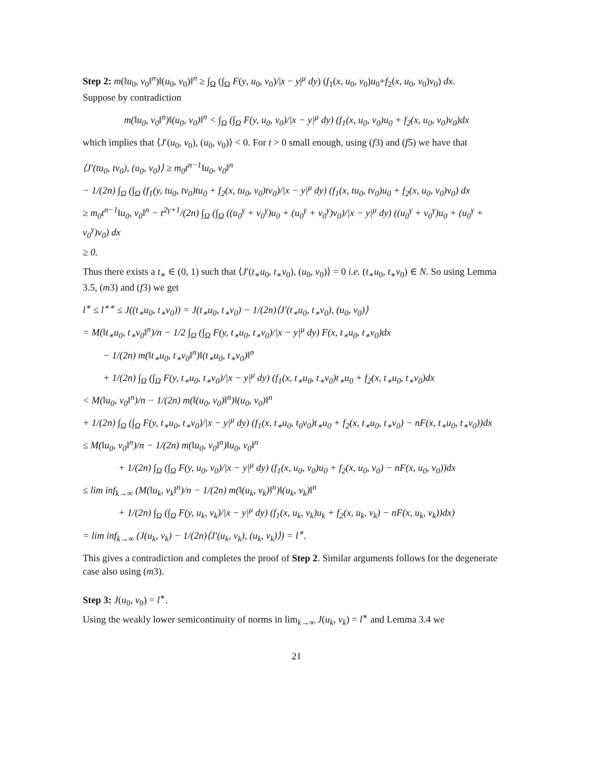Step 2: m(‖u<sub>0</sub>, v<sub>0</sub>‖<sup>n</sup>)‖(u<sub>0</sub>, v<sub>0</sub>)‖<sup>n</sup> ≥ ∫<sub>Ω</sub> (∫<sub>Ω</sub> F(y, u<sub>0</sub>, v<sub>0</sub>)/|x − y|<sup>μ</sup> dy) (f<sub>1</sub>(x, u<sub>0</sub>, v<sub>0</sub>)u<sub>0</sub>+f<sub>2</sub>(x, u<sub>0</sub>, v<sub>0</sub>)v<sub>0</sub>) dx.
Suppose by contradiction
m(‖u<sub>0</sub>, v<sub>0</sub>‖<sup>n</sup>)‖(u<sub>0</sub>, v<sub>0</sub>)‖<sup>n</sup> < ∫<sub>Ω</sub> (∫<sub>Ω</sub> F(y, u<sub>0</sub>, v<sub>0</sub>)/|x − y|<sup>μ</sup> dy) (f<sub>1</sub>(x, u<sub>0</sub>, v<sub>0</sub>)u<sub>0</sub> + f<sub>2</sub>(x, u<sub>0</sub>, v<sub>0</sub>)v<sub>0</sub>)dx
which implies that ⟨J′(u<sub>0</sub>, v<sub>0</sub>), (u<sub>0</sub>, v<sub>0</sub>)⟩ < 0. For t > 0 small enough, using (f3) and (f5) we have that
⟨J′(tu<sub>0</sub>, tv<sub>0</sub>), (u<sub>0</sub>, v<sub>0</sub>)⟩ ≥ m<sub>0</sub>t<sup>n−1</sup>‖u<sub>0</sub>, v<sub>0</sub>‖<sup>n</sup>
− 1/(2n) ∫<sub>Ω</sub> (∫<sub>Ω</sub> (f<sub>1</sub>(y, tu<sub>0</sub>, tv<sub>0</sub>)tu<sub>0</sub> + f<sub>2</sub>(x, tu<sub>0</sub>, v<sub>0</sub>)tv<sub>0</sub>)/|x − y|<sup>μ</sup> dy) (f<sub>1</sub>(x, tu<sub>0</sub>, tv<sub>0</sub>)u<sub>0</sub> + f<sub>2</sub>(x, u<sub>0</sub>, v<sub>0</sub>)v<sub>0</sub>) dx
≥ m<sub>0</sub>t<sup>n−1</sup>‖u<sub>0</sub>, v<sub>0</sub>‖<sup>n</sup> − t<sup>2γ+1</sup>/(2n) ∫<sub>Ω</sub> (∫<sub>Ω</sub> ((u<sub>0</sub><sup>γ</sup> + v<sub>0</sub><sup>γ</sup>)u<sub>0</sub> + (u<sub>0</sub><sup>γ</sup> + v<sub>0</sub><sup>γ</sup>)v<sub>0</sub>)/|x − y|<sup>μ</sup> dy) ((u<sub>0</sub><sup>γ</sup> + v<sub>0</sub><sup>γ</sup>)u<sub>0</sub> + (u<sub>0</sub><sup>γ</sup> + v<sub>0</sub><sup>γ</sup>)v<sub>0</sub>) dx
≥ 0.
Thus there exists a t<sub>∗</sub> ∈ (0, 1) such that ⟨J′(t<sub>∗</sub>u<sub>0</sub>, t<sub>∗</sub>v<sub>0</sub>), (u<sub>0</sub>, v<sub>0</sub>)⟩ = 0 i.e. (t<sub>∗</sub>u<sub>0</sub>, t<sub>∗</sub>v<sub>0</sub>) ∈ N. So using Lemma 3.5, (m3) and (f3) we get
l<sup>∗</sup> ≤ l<sup>∗∗</sup> ≤ J((t<sub>∗</sub>u<sub>0</sub>, t<sub>∗</sub>v<sub>0</sub>)) = J(t<sub>∗</sub>u<sub>0</sub>, t<sub>∗</sub>v<sub>0</sub>) − 1/(2n)⟨J′(t<sub>∗</sub>u<sub>0</sub>, t<sub>∗</sub>v<sub>0</sub>), (u<sub>0</sub>, v<sub>0</sub>)⟩
= M(‖t<sub>∗</sub>u<sub>0</sub>, t<sub>∗</sub>v<sub>0</sub>‖<sup>n</sup>)/n − 1/2 ∫<sub>Ω</sub> (∫<sub>Ω</sub> F(y, t<sub>∗</sub>u<sub>0</sub>, t<sub>∗</sub>v<sub>0</sub>)/|x − y|<sup>μ</sup> dy) F(x, t<sub>∗</sub>u<sub>0</sub>, t<sub>∗</sub>v<sub>0</sub>)dx
− 1/(2n) m(‖t<sub>∗</sub>u<sub>0</sub>, t<sub>∗</sub>v<sub>0</sub>‖<sup>n</sup>)‖(t<sub>∗</sub>u<sub>0</sub>, t<sub>∗</sub>v<sub>0</sub>)‖<sup>n</sup>
+ 1/(2n) ∫<sub>Ω</sub> (∫<sub>Ω</sub> F(y, t<sub>∗</sub>u<sub>0</sub>, t<sub>∗</sub>v<sub>0</sub>)/|x − y|<sup>μ</sup> dy) (f<sub>1</sub>(x, t<sub>∗</sub>u<sub>0</sub>, t<sub>∗</sub>v<sub>0</sub>)t<sub>∗</sub>u<sub>0</sub> + f<sub>2</sub>(x, t<sub>∗</sub>u<sub>0</sub>, t<sub>∗</sub>v<sub>0</sub>)dx
< M(‖u<sub>0</sub>, v<sub>0</sub>‖<sup>n</sup>)/n − 1/(2n) m(‖(u<sub>0</sub>, v<sub>0</sub>)‖<sup>n</sup>)‖(u<sub>0</sub>, v<sub>0</sub>)‖<sup>n</sup>
+ 1/(2n) ∫<sub>Ω</sub> (∫<sub>Ω</sub> F(y, t<sub>∗</sub>u<sub>0</sub>, t<sub>∗</sub>v<sub>0</sub>)/|x − y|<sup>μ</sup> dy) (f<sub>1</sub>(x, t<sub>∗</sub>u<sub>0</sub>, t<sub>0</sub>v<sub>0</sub>)t<sub>∗</sub>u<sub>0</sub> + f<sub>2</sub>(x, t<sub>∗</sub>u<sub>0</sub>, t<sub>∗</sub>v<sub>0</sub>) − nF(x, t<sub>∗</sub>u<sub>0</sub>, t<sub>∗</sub>v<sub>0</sub>))dx
≤ M(‖u<sub>0</sub>, v<sub>0</sub>‖<sup>n</sup>)/n − 1/(2n) m(‖u<sub>0</sub>, v<sub>0</sub>‖<sup>n</sup>)‖u<sub>0</sub>, v<sub>0</sub>‖<sup>n</sup>
+ 1/(2n) ∫<sub>Ω</sub> (∫<sub>Ω</sub> F(y, u<sub>0</sub>, v<sub>0</sub>)/|x − y|<sup>μ</sup> dy) (f<sub>1</sub>(x, u<sub>0</sub>, v<sub>0</sub>)u<sub>0</sub> + f<sub>2</sub>(x, u<sub>0</sub>, v<sub>0</sub>) − nF(x, u<sub>0</sub>, v<sub>0</sub>))dx
≤ lim inf<sub>k→∞</sub> (M(‖u<sub>k</sub>, v<sub>k</sub>‖<sup>n</sup>)/n − 1/(2n) m(‖(u<sub>k</sub>, v<sub>k</sub>)‖<sup>n</sup>)‖(u<sub>k</sub>, v<sub>k</sub>)‖<sup>n</sup>
+ 1/(2n) ∫<sub>Ω</sub> (∫<sub>Ω</sub> F(y, u<sub>k</sub>, v<sub>k</sub>)/|x − y|<sup>μ</sup> dy) (f<sub>1</sub>(x, u<sub>k</sub>, v<sub>k</sub>)u<sub>k</sub> + f<sub>2</sub>(x, u<sub>k</sub>, v<sub>k</sub>) − nF(x, u<sub>k</sub>, v<sub>k</sub>))dx)
= lim inf<sub>k→∞</sub> (J(u<sub>k</sub>, v<sub>k</sub>) − 1/(2n)⟨J′(u<sub>k</sub>, v<sub>k</sub>), (u<sub>k</sub>, v<sub>k</sub>)⟩) = l<sup>∗</sup>.
This gives a contradiction and completes the proof of Step 2. Similar arguments follows for the degenerate case also using (m3).
Step 3: J(u<sub>0</sub>, v<sub>0</sub>) = l<sup>∗</sup>.
Using the weakly lower semicontinuity of norms in lim<sub>k→∞</sub> J(u<sub>k</sub>, v<sub>k</sub>) = l<sup>∗</sup> and Lemma 3.4 we
21